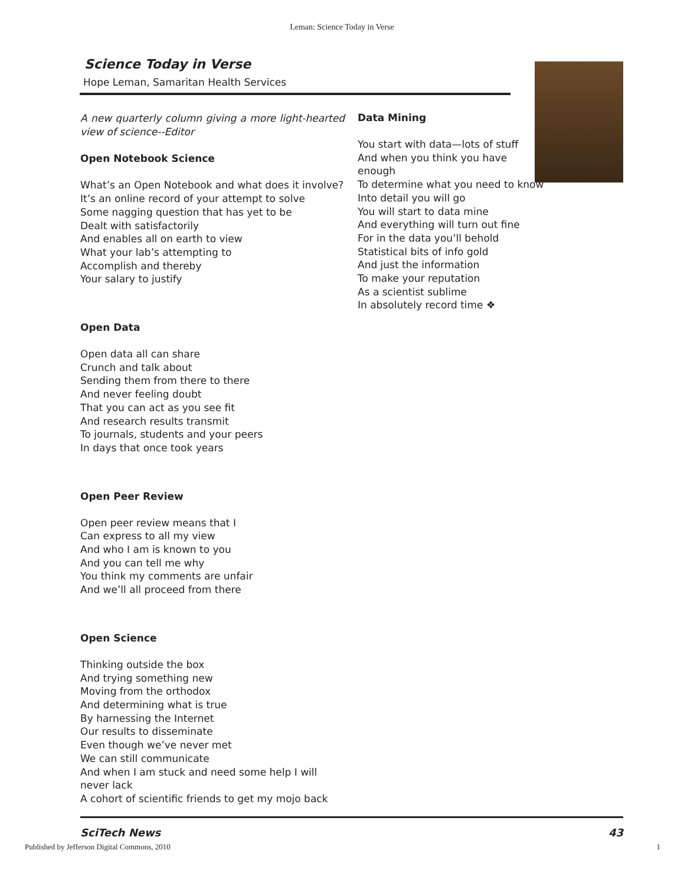Leman: Science Today in Verse
Science Today in Verse
Hope Leman, Samaritan Health Services
A new quarterly column giving a more light-hearted view of science--Editor
Open Notebook Science
What’s an Open Notebook and what does it involve?
It’s an online record of your attempt to solve
Some nagging question that has yet to be
Dealt with satisfactorily
And enables all on earth to view
What your lab’s attempting to
Accomplish and thereby
Your salary to justify
Open Data
Open data all can share
Crunch and talk about
Sending them from there to there
And never feeling doubt
That you can act as you see fit
And research results transmit
To journals, students and your peers
In days that once took years
Open Peer Review
Open peer review means that I
Can express to all my view
And who I am is known to you
And you can tell me why
You think my comments are unfair
And we’ll all proceed from there
Open Science
Thinking outside the box
And trying something new
Moving from the orthodox
And determining what is true
By harnessing the Internet
Our results to disseminate
Even though we’ve never met
We can still communicate
And when I am stuck and need some help I will never lack
A cohort of scientific friends to get my mojo back
Data Mining
You start with data—lots of stuff
And when you think you have enough
To determine what you need to know
Into detail you will go
You will start to data mine
And everything will turn out fine
For in the data you’ll behold
Statistical bits of info gold
And just the information
To make your reputation
As a scientist sublime
In absolutely record time ❖
SciTech News 43
Published by Jefferson Digital Commons, 2010 1